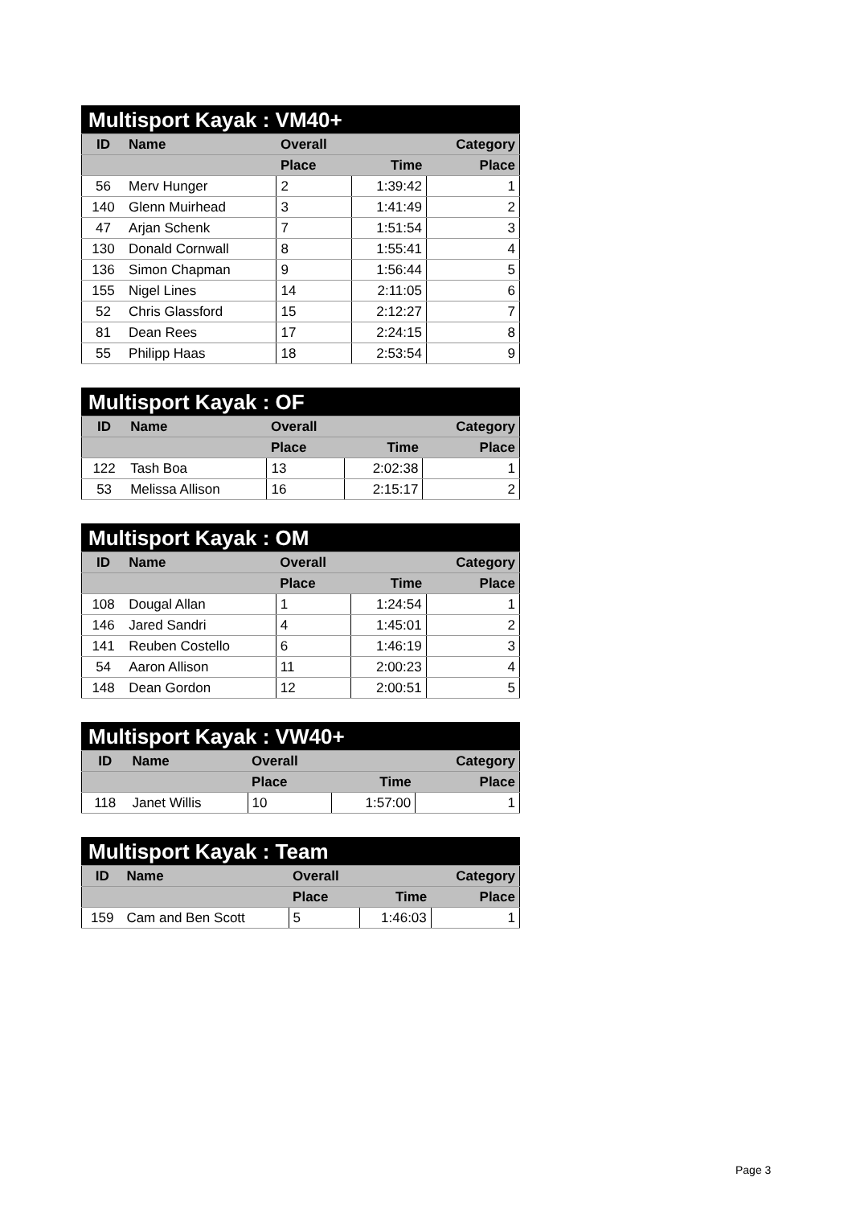| Multisport Kayak : VM40+ | | | | |
| --- | --- | --- | --- | --- |
| ID | Name | Overall | | Category |
| | | Place | Time | Place |
| 56 | Merv Hunger | 2 | 1:39:42 | 1 |
| 140 | Glenn Muirhead | 3 | 1:41:49 | 2 |
| 47 | Arjan Schenk | 7 | 1:51:54 | 3 |
| 130 | Donald Cornwall | 8 | 1:55:41 | 4 |
| 136 | Simon Chapman | 9 | 1:56:44 | 5 |
| 155 | Nigel Lines | 14 | 2:11:05 | 6 |
| 52 | Chris Glassford | 15 | 2:12:27 | 7 |
| 81 | Dean Rees | 17 | 2:24:15 | 8 |
| 55 | Philipp Haas | 18 | 2:53:54 | 9 |
| Multisport Kayak : OF | | | | |
| --- | --- | --- | --- | --- |
| ID | Name | Overall | | Category |
| | | Place | Time | Place |
| 122 | Tash Boa | 13 | 2:02:38 | 1 |
| 53 | Melissa Allison | 16 | 2:15:17 | 2 |
| Multisport Kayak : OM | | | | |
| --- | --- | --- | --- | --- |
| ID | Name | Overall | | Category |
| | | Place | Time | Place |
| 108 | Dougal Allan | 1 | 1:24:54 | 1 |
| 146 | Jared Sandri | 4 | 1:45:01 | 2 |
| 141 | Reuben Costello | 6 | 1:46:19 | 3 |
| 54 | Aaron Allison | 11 | 2:00:23 | 4 |
| 148 | Dean Gordon | 12 | 2:00:51 | 5 |
| Multisport Kayak : VW40+ | | | | |
| --- | --- | --- | --- | --- |
| ID | Name | Overall | | Category |
| | | Place | Time | Place |
| 118 | Janet Willis | 10 | 1:57:00 | 1 |
| Multisport Kayak : Team | | | | |
| --- | --- | --- | --- | --- |
| ID | Name | Overall | | Category |
| | | Place | Time | Place |
| 159 | Cam and Ben Scott | 5 | 1:46:03 | 1 |
Page 3